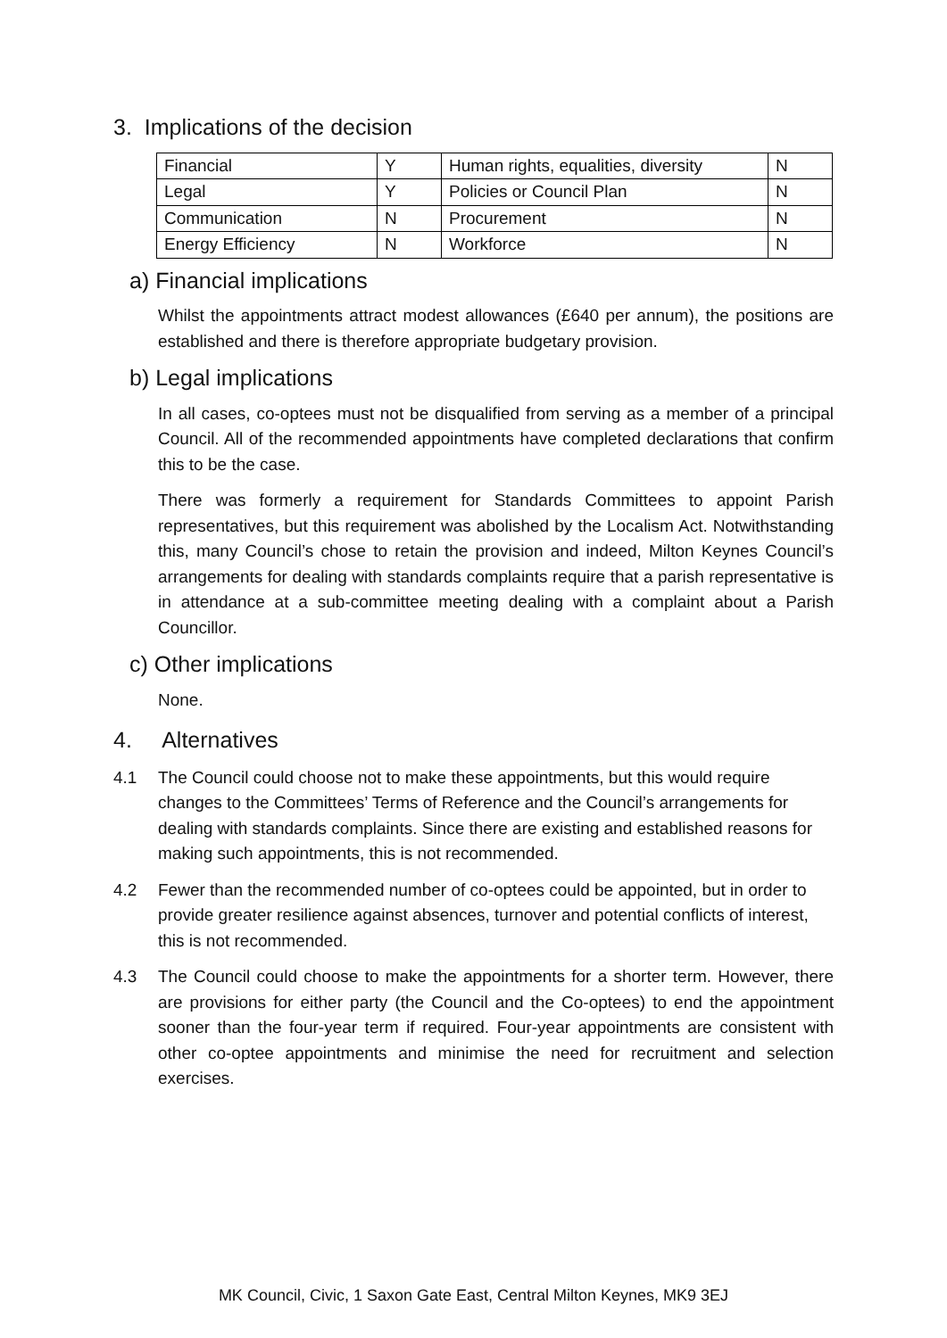3. Implications of the decision
| Financial | Y | Human rights, equalities, diversity | N |
| Legal | Y | Policies or Council Plan | N |
| Communication | N | Procurement | N |
| Energy Efficiency | N | Workforce | N |
a) Financial implications
Whilst the appointments attract modest allowances (£640 per annum), the positions are established and there is therefore appropriate budgetary provision.
b) Legal implications
In all cases, co-optees must not be disqualified from serving as a member of a principal Council. All of the recommended appointments have completed declarations that confirm this to be the case.
There was formerly a requirement for Standards Committees to appoint Parish representatives, but this requirement was abolished by the Localism Act. Notwithstanding this, many Council’s chose to retain the provision and indeed, Milton Keynes Council’s arrangements for dealing with standards complaints require that a parish representative is in attendance at a sub-committee meeting dealing with a complaint about a Parish Councillor.
c) Other implications
None.
4. Alternatives
4.1 The Council could choose not to make these appointments, but this would require changes to the Committees’ Terms of Reference and the Council’s arrangements for dealing with standards complaints. Since there are existing and established reasons for making such appointments, this is not recommended.
4.2 Fewer than the recommended number of co-optees could be appointed, but in order to provide greater resilience against absences, turnover and potential conflicts of interest, this is not recommended.
4.3 The Council could choose to make the appointments for a shorter term. However, there are provisions for either party (the Council and the Co-optees) to end the appointment sooner than the four-year term if required. Four-year appointments are consistent with other co-optee appointments and minimise the need for recruitment and selection exercises.
MK Council, Civic, 1 Saxon Gate East, Central Milton Keynes, MK9 3EJ